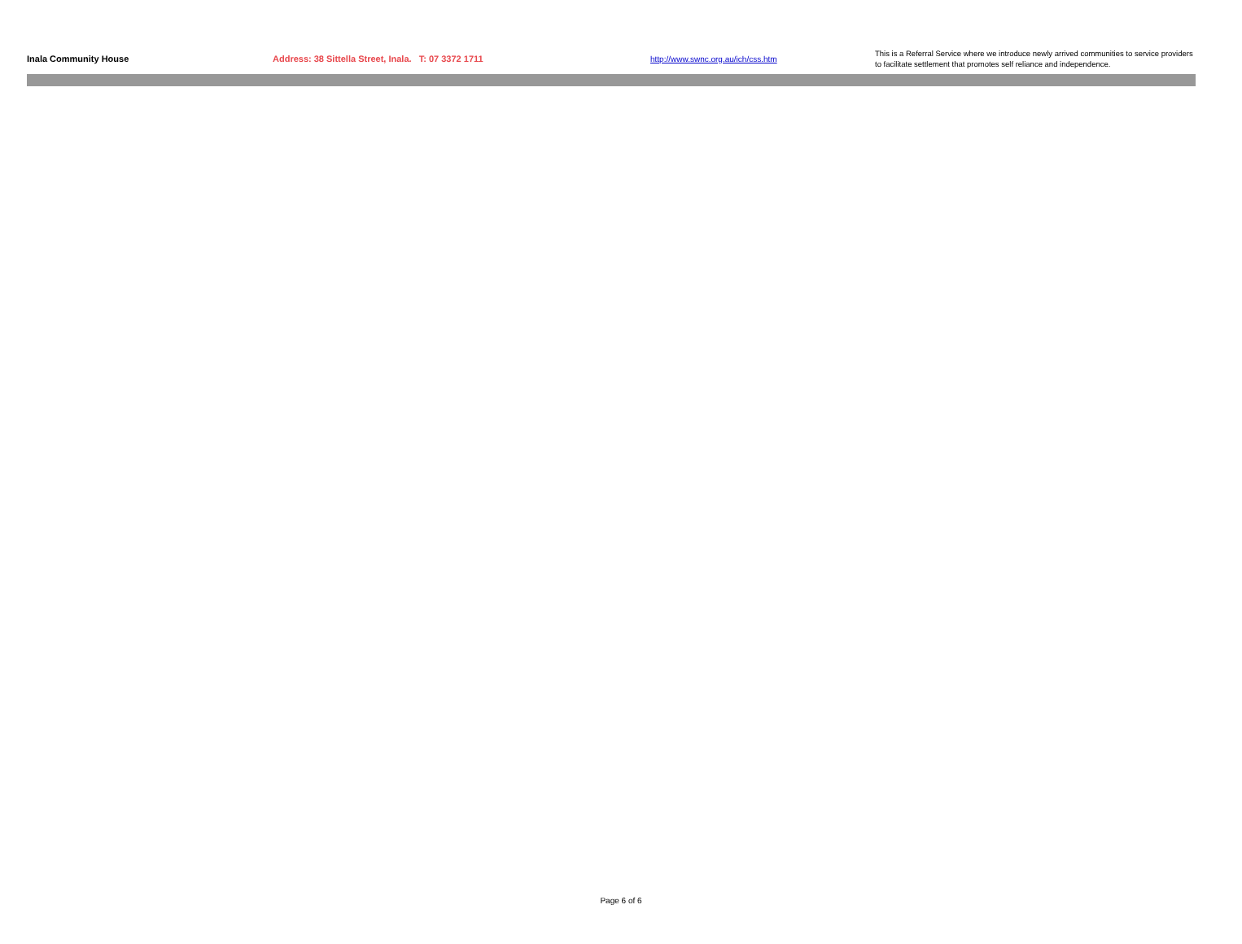| Inala Community House | Address: 38 Sittella Street, Inala. T: 07 3372 1711 | http://www.swnc.org.au/ich/css.htm | This is a Referral Service where we introduce newly arrived communities to service providers to facilitate settlement that promotes self reliance and independence. |
Page 6 of 6